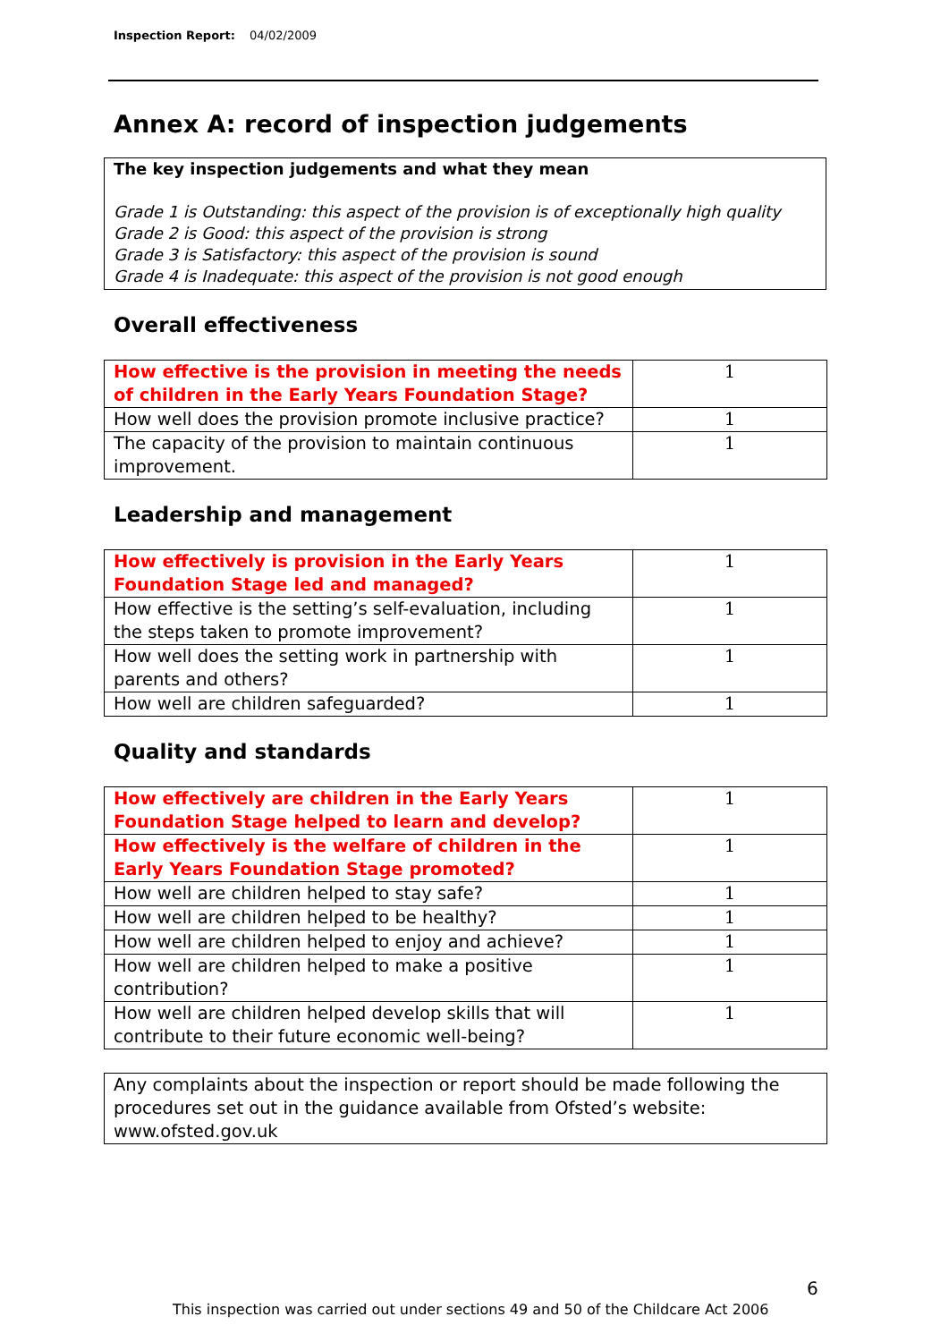Inspection Report: 04/02/2009
Annex A: record of inspection judgements
The key inspection judgements and what they mean
Grade 1 is Outstanding: this aspect of the provision is of exceptionally high quality
Grade 2 is Good: this aspect of the provision is strong
Grade 3 is Satisfactory: this aspect of the provision is sound
Grade 4 is Inadequate: this aspect of the provision is not good enough
Overall effectiveness
| How effective is the provision in meeting the needs of children in the Early Years Foundation Stage? | 1 |
| How well does the provision promote inclusive practice? | 1 |
| The capacity of the provision to maintain continuous improvement. | 1 |
Leadership and management
| How effectively is provision in the Early Years Foundation Stage led and managed? | 1 |
| How effective is the setting’s self-evaluation, including the steps taken to promote improvement? | 1 |
| How well does the setting work in partnership with parents and others? | 1 |
| How well are children safeguarded? | 1 |
Quality and standards
| How effectively are children in the Early Years Foundation Stage helped to learn and develop? | 1 |
| How effectively is the welfare of children in the Early Years Foundation Stage promoted? | 1 |
| How well are children helped to stay safe? | 1 |
| How well are children helped to be healthy? | 1 |
| How well are children helped to enjoy and achieve? | 1 |
| How well are children helped to make a positive contribution? | 1 |
| How well are children helped develop skills that will contribute to their future economic well-being? | 1 |
Any complaints about the inspection or report should be made following the procedures set out in the guidance available from Ofsted’s website: www.ofsted.gov.uk
6
This inspection was carried out under sections 49 and 50 of the Childcare Act 2006